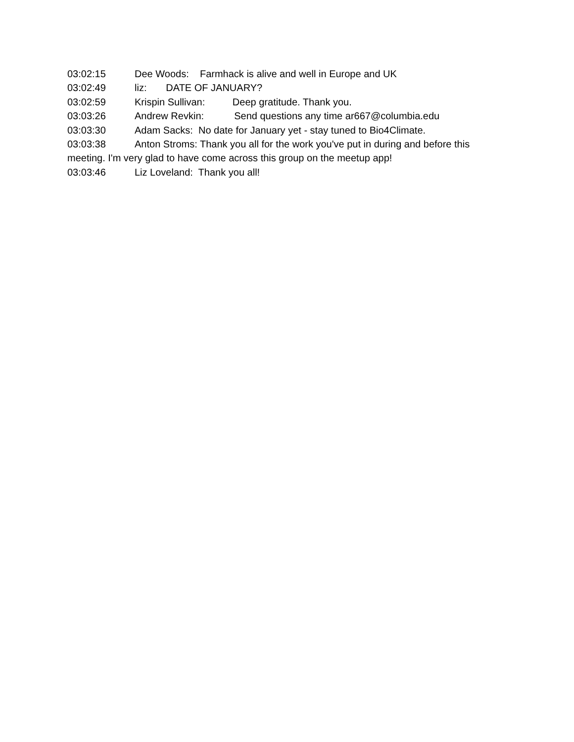03:02:15 Dee Woods: Farmhack is alive and well in Europe and UK
03:02:49 liz: DATE OF JANUARY?
03:02:59 Krispin Sullivan: Deep gratitude. Thank you.
03:03:26 Andrew Revkin: Send questions any time ar667@columbia.edu
03:03:30 Adam Sacks: No date for January yet - stay tuned to Bio4Climate.
03:03:38 Anton Stroms: Thank you all for the work you've put in during and before this meeting. I'm very glad to have come across this group on the meetup app!
03:03:46 Liz Loveland: Thank you all!